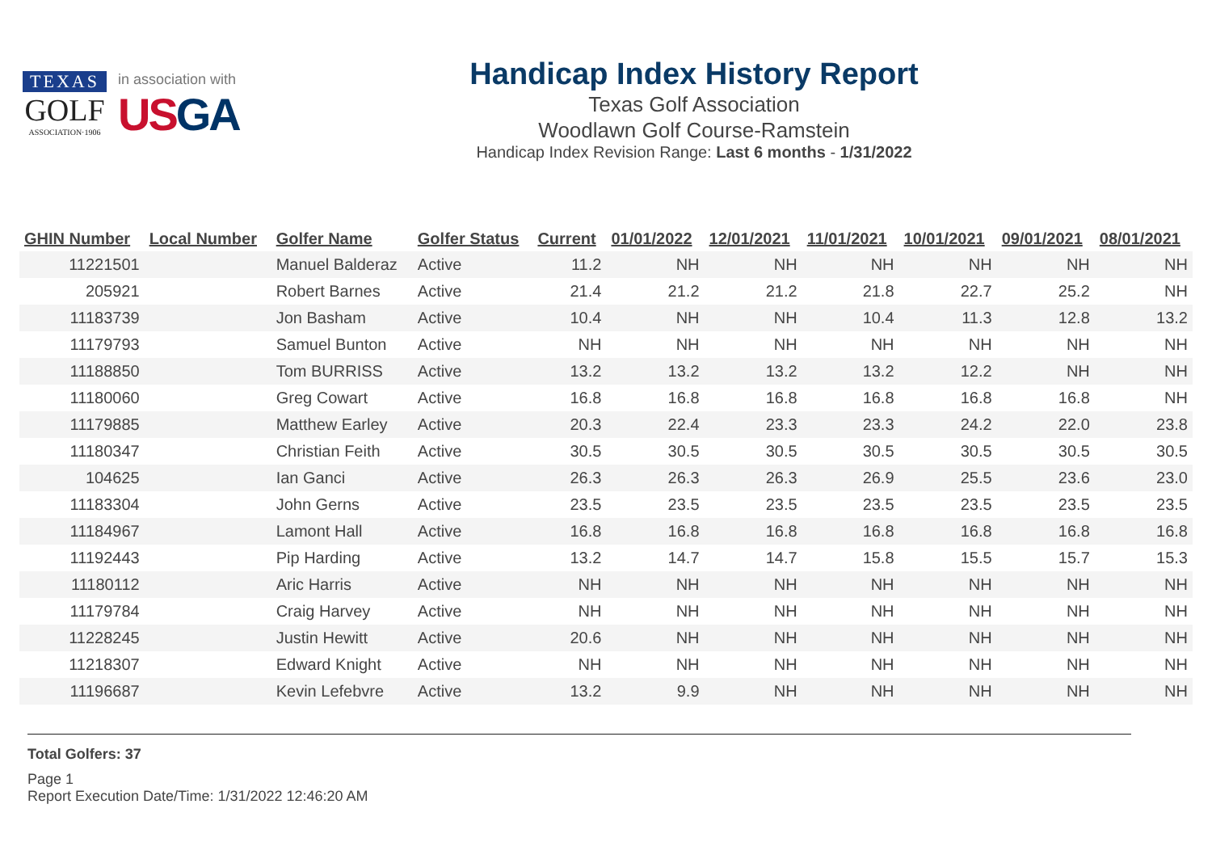TEXAS
GOLF
ASSOCIATION·1906
in association with
USGA
Handicap Index History Report
Texas Golf Association
Woodlawn Golf Course-Ramstein
Handicap Index Revision Range: Last 6 months - 1/31/2022
| GHIN Number | Local Number | Golfer Name | Golfer Status | Current | 01/01/2022 | 12/01/2021 | 11/01/2021 | 10/01/2021 | 09/01/2021 | 08/01/2021 |
| --- | --- | --- | --- | --- | --- | --- | --- | --- | --- | --- |
| 11221501 | | Manuel Balderaz | Active | 11.2 | NH | NH | NH | NH | NH | NH |
| 205921 | | Robert Barnes | Active | 21.4 | 21.2 | 21.2 | 21.8 | 22.7 | 25.2 | NH |
| 11183739 | | Jon Basham | Active | 10.4 | NH | NH | 10.4 | 11.3 | 12.8 | 13.2 |
| 11179793 | | Samuel Bunton | Active | NH | NH | NH | NH | NH | NH | NH |
| 11188850 | | Tom BURRISS | Active | 13.2 | 13.2 | 13.2 | 13.2 | 12.2 | NH | NH |
| 11180060 | | Greg Cowart | Active | 16.8 | 16.8 | 16.8 | 16.8 | 16.8 | 16.8 | NH |
| 11179885 | | Matthew Earley | Active | 20.3 | 22.4 | 23.3 | 23.3 | 24.2 | 22.0 | 23.8 |
| 11180347 | | Christian Feith | Active | 30.5 | 30.5 | 30.5 | 30.5 | 30.5 | 30.5 | 30.5 |
| 104625 | | Ian Ganci | Active | 26.3 | 26.3 | 26.3 | 26.9 | 25.5 | 23.6 | 23.0 |
| 11183304 | | John Gerns | Active | 23.5 | 23.5 | 23.5 | 23.5 | 23.5 | 23.5 | 23.5 |
| 11184967 | | Lamont Hall | Active | 16.8 | 16.8 | 16.8 | 16.8 | 16.8 | 16.8 | 16.8 |
| 11192443 | | Pip Harding | Active | 13.2 | 14.7 | 14.7 | 15.8 | 15.5 | 15.7 | 15.3 |
| 11180112 | | Aric Harris | Active | NH | NH | NH | NH | NH | NH | NH |
| 11179784 | | Craig Harvey | Active | NH | NH | NH | NH | NH | NH | NH |
| 11228245 | | Justin Hewitt | Active | 20.6 | NH | NH | NH | NH | NH | NH |
| 11218307 | | Edward Knight | Active | NH | NH | NH | NH | NH | NH | NH |
| 11196687 | | Kevin Lefebvre | Active | 13.2 | 9.9 | NH | NH | NH | NH | NH |
Total Golfers: 37
Page 1
Report Execution Date/Time: 1/31/2022 12:46:20 AM